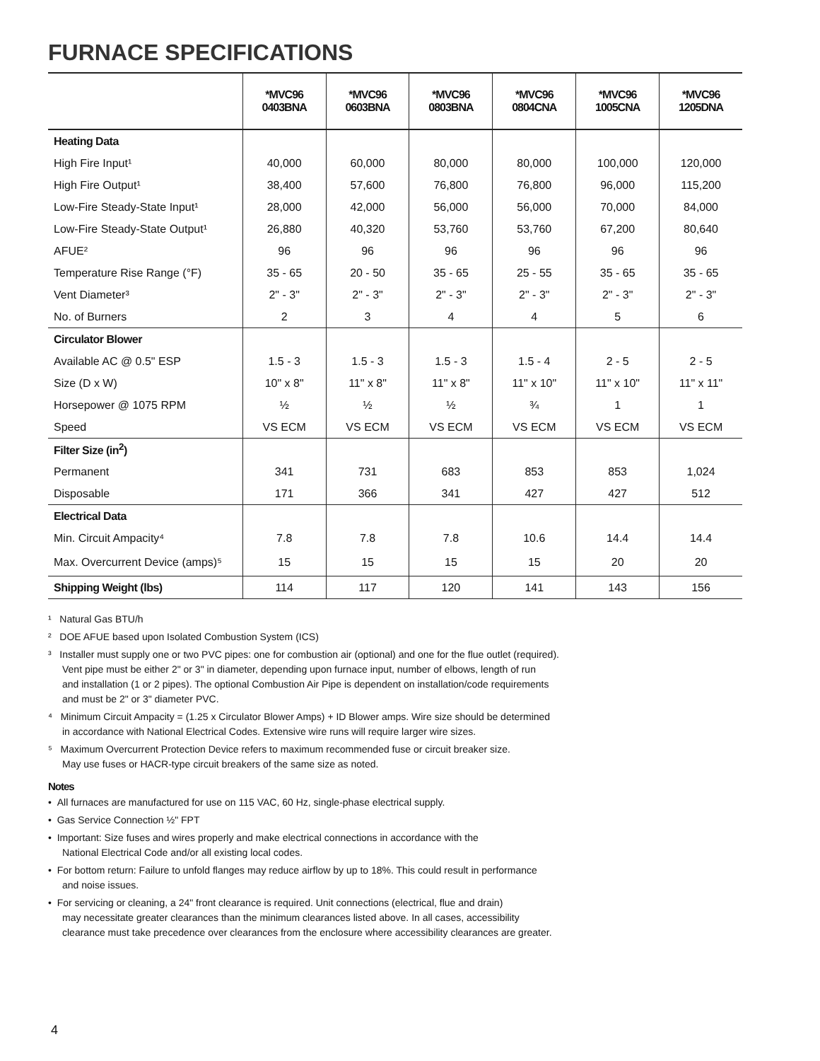FURNACE SPECIFICATIONS
| | *MVC96 0403BNA | *MVC96 0603BNA | *MVC96 0803BNA | *MVC96 0804CNA | *MVC96 1005CNA | *MVC96 1205DNA |
| --- | --- | --- | --- | --- | --- | --- |
| Heating Data | | | | | | |
| High Fire Input¹ | 40,000 | 60,000 | 80,000 | 80,000 | 100,000 | 120,000 |
| High Fire Output¹ | 38,400 | 57,600 | 76,800 | 76,800 | 96,000 | 115,200 |
| Low-Fire Steady-State Input¹ | 28,000 | 42,000 | 56,000 | 56,000 | 70,000 | 84,000 |
| Low-Fire Steady-State Output¹ | 26,880 | 40,320 | 53,760 | 53,760 | 67,200 | 80,640 |
| AFUE² | 96 | 96 | 96 | 96 | 96 | 96 |
| Temperature Rise Range (°F) | 35 - 65 | 20 - 50 | 35 - 65 | 25 - 55 | 35 - 65 | 35 - 65 |
| Vent Diameter³ | 2" - 3" | 2" - 3" | 2" - 3" | 2" - 3" | 2" - 3" | 2" - 3" |
| No. of Burners | 2 | 3 | 4 | 4 | 5 | 6 |
| Circulator Blower | | | | | | |
| Available AC @ 0.5" ESP | 1.5 - 3 | 1.5 - 3 | 1.5 - 3 | 1.5 - 4 | 2 - 5 | 2 - 5 |
| Size (D x W) | 10" x 8" | 11" x 8" | 11" x 8" | 11" x 10" | 11" x 10" | 11" x 11" |
| Horsepower @ 1075 RPM | ½ | ½ | ½ | ¾ | 1 | 1 |
| Speed | VS ECM | VS ECM | VS ECM | VS ECM | VS ECM | VS ECM |
| Filter Size (in<sup>2</sup>) | | | | | | |
| Permanent | 341 | 731 | 683 | 853 | 853 | 1,024 |
| Disposable | 171 | 366 | 341 | 427 | 427 | 512 |
| Electrical Data | | | | | | |
| Min. Circuit Ampacity⁴ | 7.8 | 7.8 | 7.8 | 10.6 | 14.4 | 14.4 |
| Max. Overcurrent Device (amps)⁵ | 15 | 15 | 15 | 15 | 20 | 20 |
| Shipping Weight (lbs) | 114 | 117 | 120 | 141 | 143 | 156 |
¹ Natural Gas BTU/h
² DOE AFUE based upon Isolated Combustion System (ICS)
³ Installer must supply one or two PVC pipes: one for combustion air (optional) and one for the flue outlet (required).
Vent pipe must be either 2" or 3" in diameter, depending upon furnace input, number of elbows, length of run
and installation (1 or 2 pipes). The optional Combustion Air Pipe is dependent on installation/code requirements
and must be 2" or 3" diameter PVC.
⁴ Minimum Circuit Ampacity = (1.25 x Circulator Blower Amps) + ID Blower amps. Wire size should be determined
in accordance with National Electrical Codes. Extensive wire runs will require larger wire sizes.
⁵ Maximum Overcurrent Protection Device refers to maximum recommended fuse or circuit breaker size.
May use fuses or HACR-type circuit breakers of the same size as noted.
Notes
• All furnaces are manufactured for use on 115 VAC, 60 Hz, single-phase electrical supply.
• Gas Service Connection ½" FPT
• Important: Size fuses and wires properly and make electrical connections in accordance with the
National Electrical Code and/or all existing local codes.
• For bottom return: Failure to unfold flanges may reduce airflow by up to 18%. This could result in performance
and noise issues.
• For servicing or cleaning, a 24" front clearance is required. Unit connections (electrical, flue and drain)
may necessitate greater clearances than the minimum clearances listed above. In all cases, accessibility
clearance must take precedence over clearances from the enclosure where accessibility clearances are greater.
4